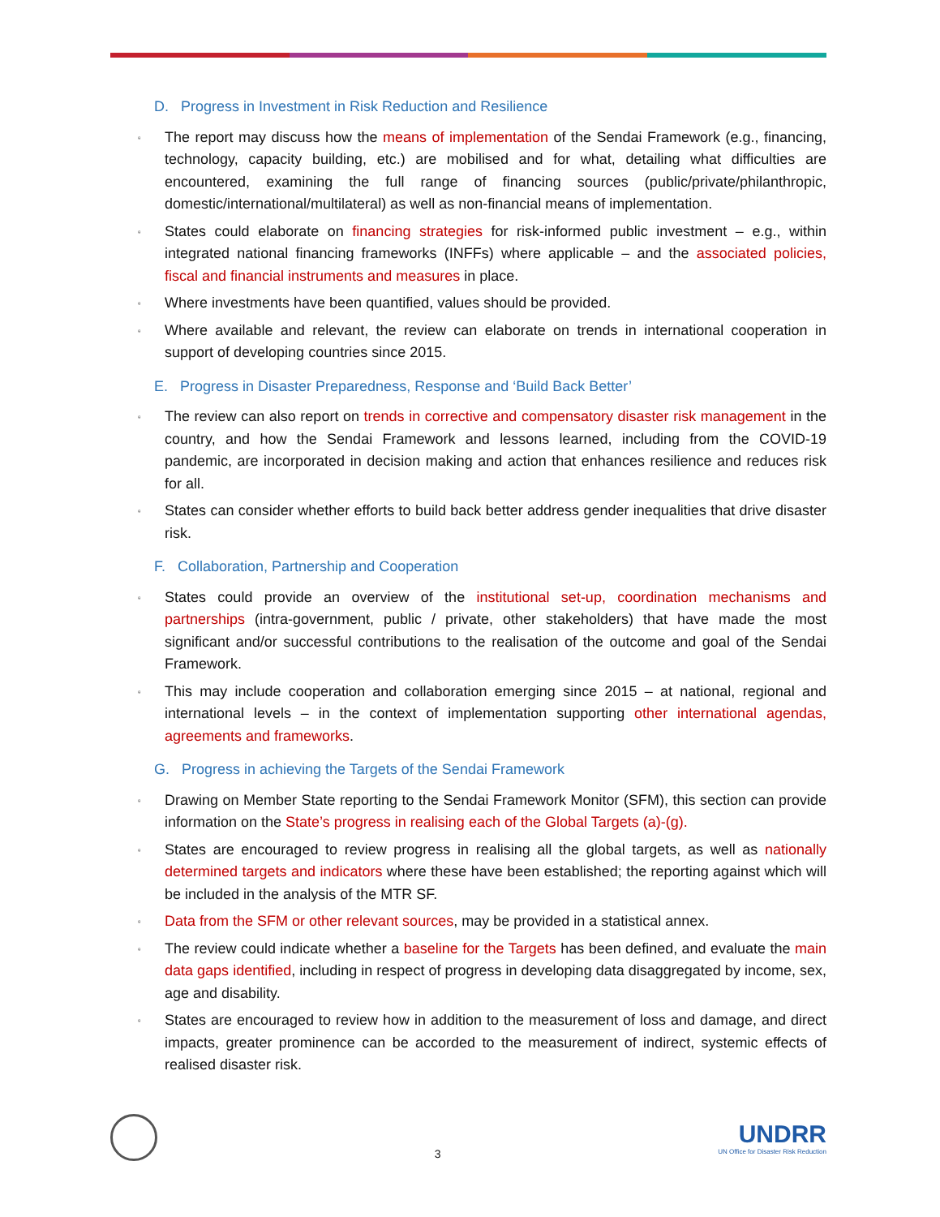D. Progress in Investment in Risk Reduction and Resilience
▫ The report may discuss how the means of implementation of the Sendai Framework (e.g., financing, technology, capacity building, etc.) are mobilised and for what, detailing what difficulties are encountered, examining the full range of financing sources (public/private/philanthropic, domestic/international/multilateral) as well as non-financial means of implementation.
▫ States could elaborate on financing strategies for risk-informed public investment – e.g., within integrated national financing frameworks (INFFs) where applicable – and the associated policies, fiscal and financial instruments and measures in place.
▫ Where investments have been quantified, values should be provided.
▫ Where available and relevant, the review can elaborate on trends in international cooperation in support of developing countries since 2015.
E. Progress in Disaster Preparedness, Response and ‘Build Back Better’
▫ The review can also report on trends in corrective and compensatory disaster risk management in the country, and how the Sendai Framework and lessons learned, including from the COVID-19 pandemic, are incorporated in decision making and action that enhances resilience and reduces risk for all.
▫ States can consider whether efforts to build back better address gender inequalities that drive disaster risk.
F. Collaboration, Partnership and Cooperation
▫ States could provide an overview of the institutional set-up, coordination mechanisms and partnerships (intra-government, public / private, other stakeholders) that have made the most significant and/or successful contributions to the realisation of the outcome and goal of the Sendai Framework.
▫ This may include cooperation and collaboration emerging since 2015 – at national, regional and international levels – in the context of implementation supporting other international agendas, agreements and frameworks.
G. Progress in achieving the Targets of the Sendai Framework
▫ Drawing on Member State reporting to the Sendai Framework Monitor (SFM), this section can provide information on the State’s progress in realising each of the Global Targets (a)-(g).
▫ States are encouraged to review progress in realising all the global targets, as well as nationally determined targets and indicators where these have been established; the reporting against which will be included in the analysis of the MTR SF.
▫ Data from the SFM or other relevant sources, may be provided in a statistical annex.
▫ The review could indicate whether a baseline for the Targets has been defined, and evaluate the main data gaps identified, including in respect of progress in developing data disaggregated by income, sex, age and disability.
▫ States are encouraged to review how in addition to the measurement of loss and damage, and direct impacts, greater prominence can be accorded to the measurement of indirect, systemic effects of realised disaster risk.
3
UNDRR
UN Office for Disaster Risk Reduction